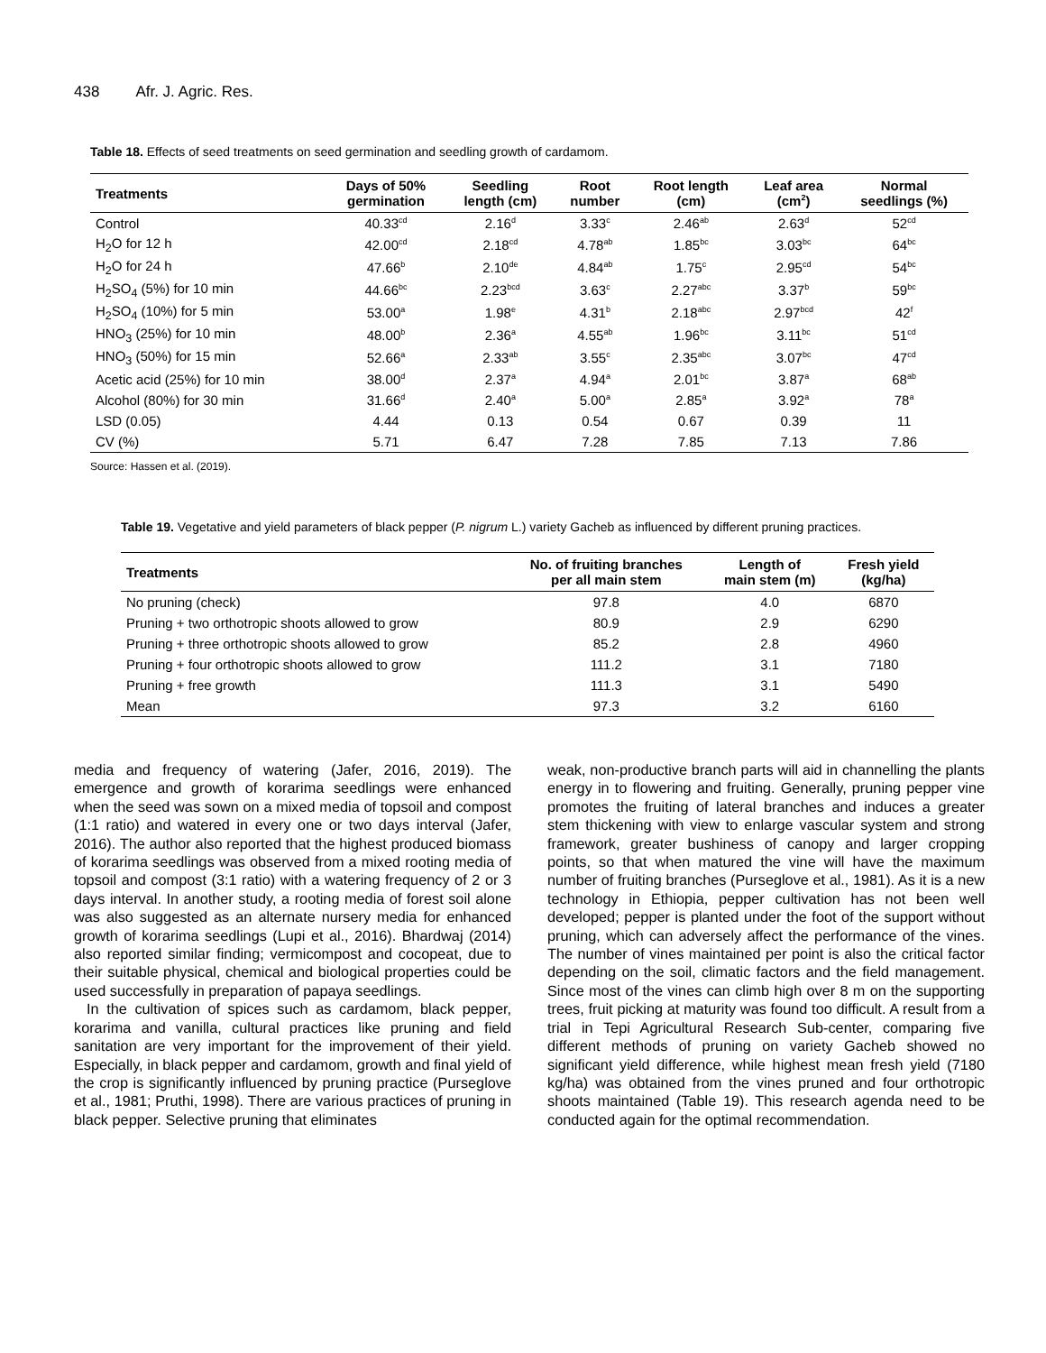438 Afr. J. Agric. Res.
Table 18. Effects of seed treatments on seed germination and seedling growth of cardamom.
| Treatments | Days of 50% germination | Seedling length (cm) | Root number | Root length (cm) | Leaf area (cm<sup>2</sup>) | Normal seedlings (%) |
| --- | --- | --- | --- | --- | --- | --- |
| Control | 40.33<sup>cd</sup> | 2.16<sup>d</sup> | 3.33<sup>c</sup> | 2.46<sup>ab</sup> | 2.63<sup>d</sup> | 52<sup>cd</sup> |
| H<sub>2</sub>O for 12 h | 42.00<sup>cd</sup> | 2.18<sup>cd</sup> | 4.78<sup>ab</sup> | 1.85<sup>bc</sup> | 3.03<sup>bc</sup> | 64<sup>bc</sup> |
| H<sub>2</sub>O for 24 h | 47.66<sup>b</sup> | 2.10<sup>de</sup> | 4.84<sup>ab</sup> | 1.75<sup>c</sup> | 2.95<sup>cd</sup> | 54<sup>bc</sup> |
| H<sub>2</sub>SO<sub>4</sub> (5%) for 10 min | 44.66<sup>bc</sup> | 2.23<sup>bcd</sup> | 3.63<sup>c</sup> | 2.27<sup>abc</sup> | 3.37<sup>b</sup> | 59<sup>bc</sup> |
| H<sub>2</sub>SO<sub>4</sub> (10%) for 5 min | 53.00<sup>a</sup> | 1.98<sup>e</sup> | 4.31<sup>b</sup> | 2.18<sup>abc</sup> | 2.97<sup>bcd</sup> | 42<sup>f</sup> |
| HNO<sub>3</sub> (25%) for 10 min | 48.00<sup>b</sup> | 2.36<sup>a</sup> | 4.55<sup>ab</sup> | 1.96<sup>bc</sup> | 3.11<sup>bc</sup> | 51<sup>cd</sup> |
| HNO<sub>3</sub> (50%) for 15 min | 52.66<sup>a</sup> | 2.33<sup>ab</sup> | 3.55<sup>c</sup> | 2.35<sup>abc</sup> | 3.07<sup>bc</sup> | 47<sup>cd</sup> |
| Acetic acid (25%) for 10 min | 38.00<sup>d</sup> | 2.37<sup>a</sup> | 4.94<sup>a</sup> | 2.01<sup>bc</sup> | 3.87<sup>a</sup> | 68<sup>ab</sup> |
| Alcohol (80%) for 30 min | 31.66<sup>d</sup> | 2.40<sup>a</sup> | 5.00<sup>a</sup> | 2.85<sup>a</sup> | 3.92<sup>a</sup> | 78<sup>a</sup> |
| LSD (0.05) | 4.44 | 0.13 | 0.54 | 0.67 | 0.39 | 11 |
| CV (%) | 5.71 | 6.47 | 7.28 | 7.85 | 7.13 | 7.86 |
Source: Hassen et al. (2019).
Table 19. Vegetative and yield parameters of black pepper (P. nigrum L.) variety Gacheb as influenced by different pruning practices.
| Treatments | No. of fruiting branches per all main stem | Length of main stem (m) | Fresh yield (kg/ha) |
| --- | --- | --- | --- |
| No pruning (check) | 97.8 | 4.0 | 6870 |
| Pruning + two orthotropic shoots allowed to grow | 80.9 | 2.9 | 6290 |
| Pruning + three orthotropic shoots allowed to grow | 85.2 | 2.8 | 4960 |
| Pruning + four orthotropic shoots allowed to grow | 111.2 | 3.1 | 7180 |
| Pruning + free growth | 111.3 | 3.1 | 5490 |
| Mean | 97.3 | 3.2 | 6160 |
media and frequency of watering (Jafer, 2016, 2019). The emergence and growth of korarima seedlings were enhanced when the seed was sown on a mixed media of topsoil and compost (1:1 ratio) and watered in every one or two days interval (Jafer, 2016). The author also reported that the highest produced biomass of korarima seedlings was observed from a mixed rooting media of topsoil and compost (3:1 ratio) with a watering frequency of 2 or 3 days interval. In another study, a rooting media of forest soil alone was also suggested as an alternate nursery media for enhanced growth of korarima seedlings (Lupi et al., 2016). Bhardwaj (2014) also reported similar finding; vermicompost and cocopeat, due to their suitable physical, chemical and biological properties could be used successfully in preparation of papaya seedlings.
In the cultivation of spices such as cardamom, black pepper, korarima and vanilla, cultural practices like pruning and field sanitation are very important for the improvement of their yield. Especially, in black pepper and cardamom, growth and final yield of the crop is significantly influenced by pruning practice (Purseglove et al., 1981; Pruthi, 1998). There are various practices of pruning in black pepper. Selective pruning that eliminates
weak, non-productive branch parts will aid in channelling the plants energy in to flowering and fruiting. Generally, pruning pepper vine promotes the fruiting of lateral branches and induces a greater stem thickening with view to enlarge vascular system and strong framework, greater bushiness of canopy and larger cropping points, so that when matured the vine will have the maximum number of fruiting branches (Purseglove et al., 1981). As it is a new technology in Ethiopia, pepper cultivation has not been well developed; pepper is planted under the foot of the support without pruning, which can adversely affect the performance of the vines. The number of vines maintained per point is also the critical factor depending on the soil, climatic factors and the field management. Since most of the vines can climb high over 8 m on the supporting trees, fruit picking at maturity was found too difficult. A result from a trial in Tepi Agricultural Research Sub-center, comparing five different methods of pruning on variety Gacheb showed no significant yield difference, while highest mean fresh yield (7180 kg/ha) was obtained from the vines pruned and four orthotropic shoots maintained (Table 19). This research agenda need to be conducted again for the optimal recommendation.